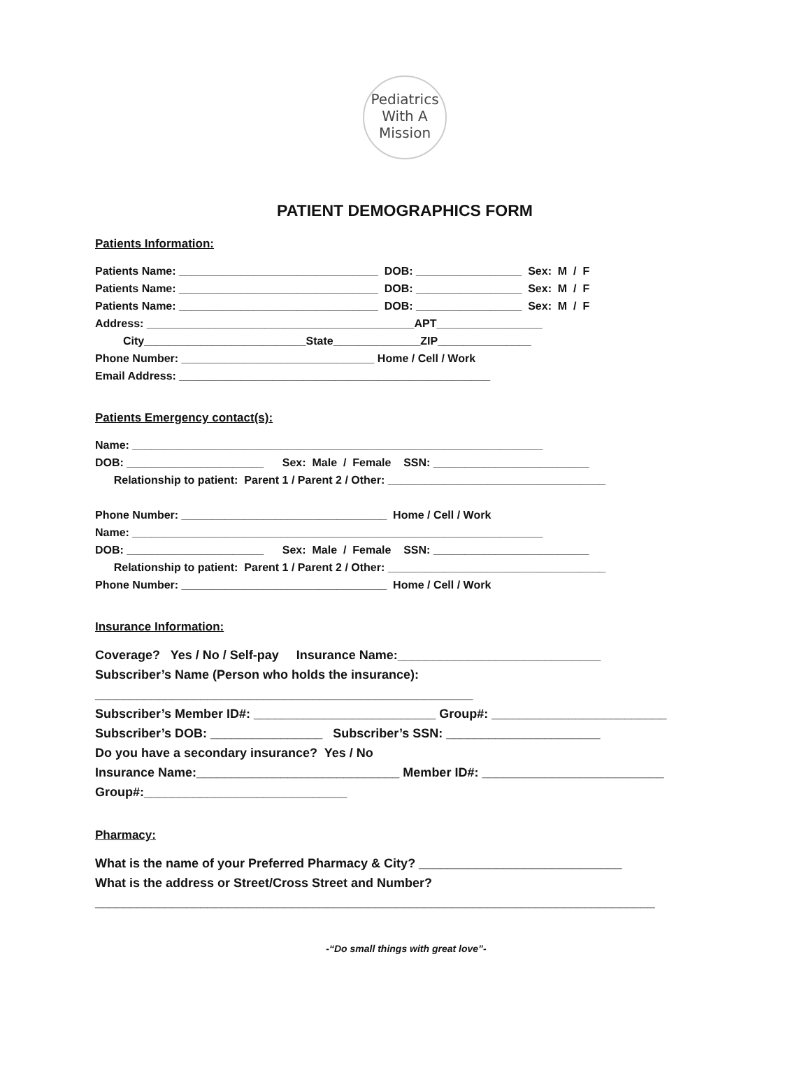Pediatrics
With A
Mission
PATIENT DEMOGRAPHICS FORM
Patients Information:
Patients Name: ________________________________ DOB: _________________ Sex: M / F
Patients Name: ________________________________ DOB: _________________ Sex: M / F
Patients Name: ________________________________ DOB: _________________ Sex: M / F
Address: ___________________________________________APT_________________
City__________________________State______________ZIP_______________
Phone Number: _______________________________ Home / Cell / Work
Email Address: __________________________________________________
Patients Emergency contact(s):
Name: __________________________________________________________________
DOB: ______________________ Sex: Male / Female SSN: _________________________
Relationship to patient: Parent 1 / Parent 2 / Other: ___________________________________
Phone Number: _________________________________ Home / Cell / Work
Name: __________________________________________________________________
DOB: ______________________ Sex: Male / Female SSN: _________________________
Relationship to patient: Parent 1 / Parent 2 / Other: ___________________________________
Phone Number: _________________________________ Home / Cell / Work
Insurance Information:
Coverage? Yes / No / Self-pay Insurance Name:_____________________________
Subscriber’s Name (Person who holds the insurance):
______________________________________________________
Subscriber’s Member ID#: __________________________ Group#: _________________________
Subscriber’s DOB: ________________ Subscriber’s SSN: ______________________
Do you have a secondary insurance? Yes / No
Insurance Name:_____________________________ Member ID#: __________________________
Group#:_____________________________
Pharmacy:
What is the name of your Preferred Pharmacy & City? _____________________________
What is the address or Street/Cross Street and Number?
________________________________________________________________________________
-“Do small things with great love”-